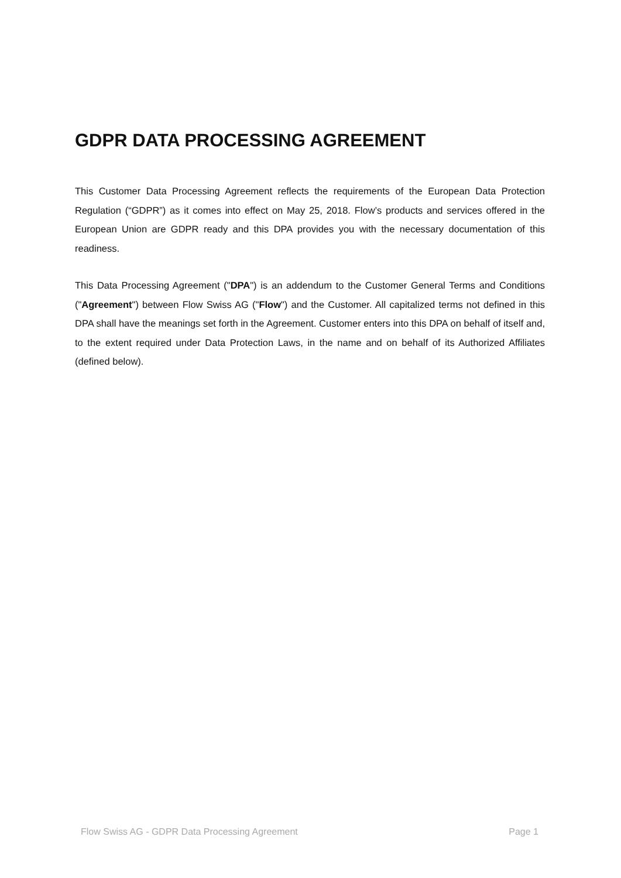GDPR DATA PROCESSING AGREEMENT
This Customer Data Processing Agreement reflects the requirements of the European Data Protection Regulation (“GDPR”) as it comes into effect on May 25, 2018. Flow’s products and services offered in the European Union are GDPR ready and this DPA provides you with the necessary documentation of this readiness.
This Data Processing Agreement ("DPA") is an addendum to the Customer General Terms and Conditions ("Agreement") between Flow Swiss AG ("Flow") and the Customer. All capitalized terms not defined in this DPA shall have the meanings set forth in the Agreement. Customer enters into this DPA on behalf of itself and, to the extent required under Data Protection Laws, in the name and on behalf of its Authorized Affiliates (defined below).
Flow Swiss AG - GDPR Data Processing Agreement Page 1